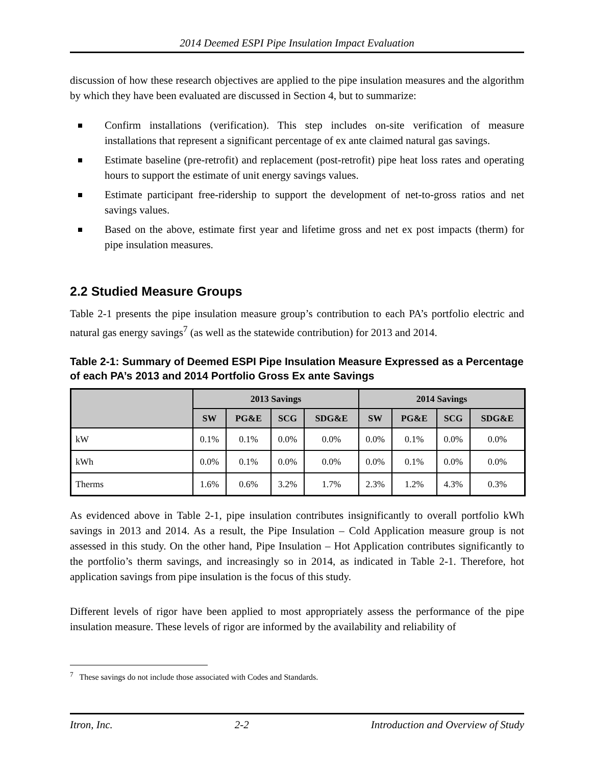2014 Deemed ESPI Pipe Insulation Impact Evaluation
discussion of how these research objectives are applied to the pipe insulation measures and the algorithm by which they have been evaluated are discussed in Section 4, but to summarize:
Confirm installations (verification). This step includes on-site verification of measure installations that represent a significant percentage of ex ante claimed natural gas savings.
Estimate baseline (pre-retrofit) and replacement (post-retrofit) pipe heat loss rates and operating hours to support the estimate of unit energy savings values.
Estimate participant free-ridership to support the development of net-to-gross ratios and net savings values.
Based on the above, estimate first year and lifetime gross and net ex post impacts (therm) for pipe insulation measures.
2.2 Studied Measure Groups
Table 2-1 presents the pipe insulation measure group’s contribution to each PA’s portfolio electric and natural gas energy savings<sup>7</sup> (as well as the statewide contribution) for 2013 and 2014.
Table 2-1: Summary of Deemed ESPI Pipe Insulation Measure Expressed as a Percentage of each PA’s 2013 and 2014 Portfolio Gross Ex ante Savings
| | 2013 Savings | | | | 2014 Savings | | | |
| --- | --- | --- | --- | --- | --- | --- | --- | --- |
| | SW | PG&E | SCG | SDG&E | SW | PG&E | SCG | SDG&E |
| kW | 0.1% | 0.1% | 0.0% | 0.0% | 0.0% | 0.1% | 0.0% | 0.0% |
| kWh | 0.0% | 0.1% | 0.0% | 0.0% | 0.0% | 0.1% | 0.0% | 0.0% |
| Therms | 1.6% | 0.6% | 3.2% | 1.7% | 2.3% | 1.2% | 4.3% | 0.3% |
As evidenced above in Table 2-1, pipe insulation contributes insignificantly to overall portfolio kWh savings in 2013 and 2014. As a result, the Pipe Insulation – Cold Application measure group is not assessed in this study. On the other hand, Pipe Insulation – Hot Application contributes significantly to the portfolio’s therm savings, and increasingly so in 2014, as indicated in Table 2-1. Therefore, hot application savings from pipe insulation is the focus of this study.
Different levels of rigor have been applied to most appropriately assess the performance of the pipe insulation measure. These levels of rigor are informed by the availability and reliability of
<sup>7</sup> These savings do not include those associated with Codes and Standards.
Itron, Inc. 2-2 Introduction and Overview of Study